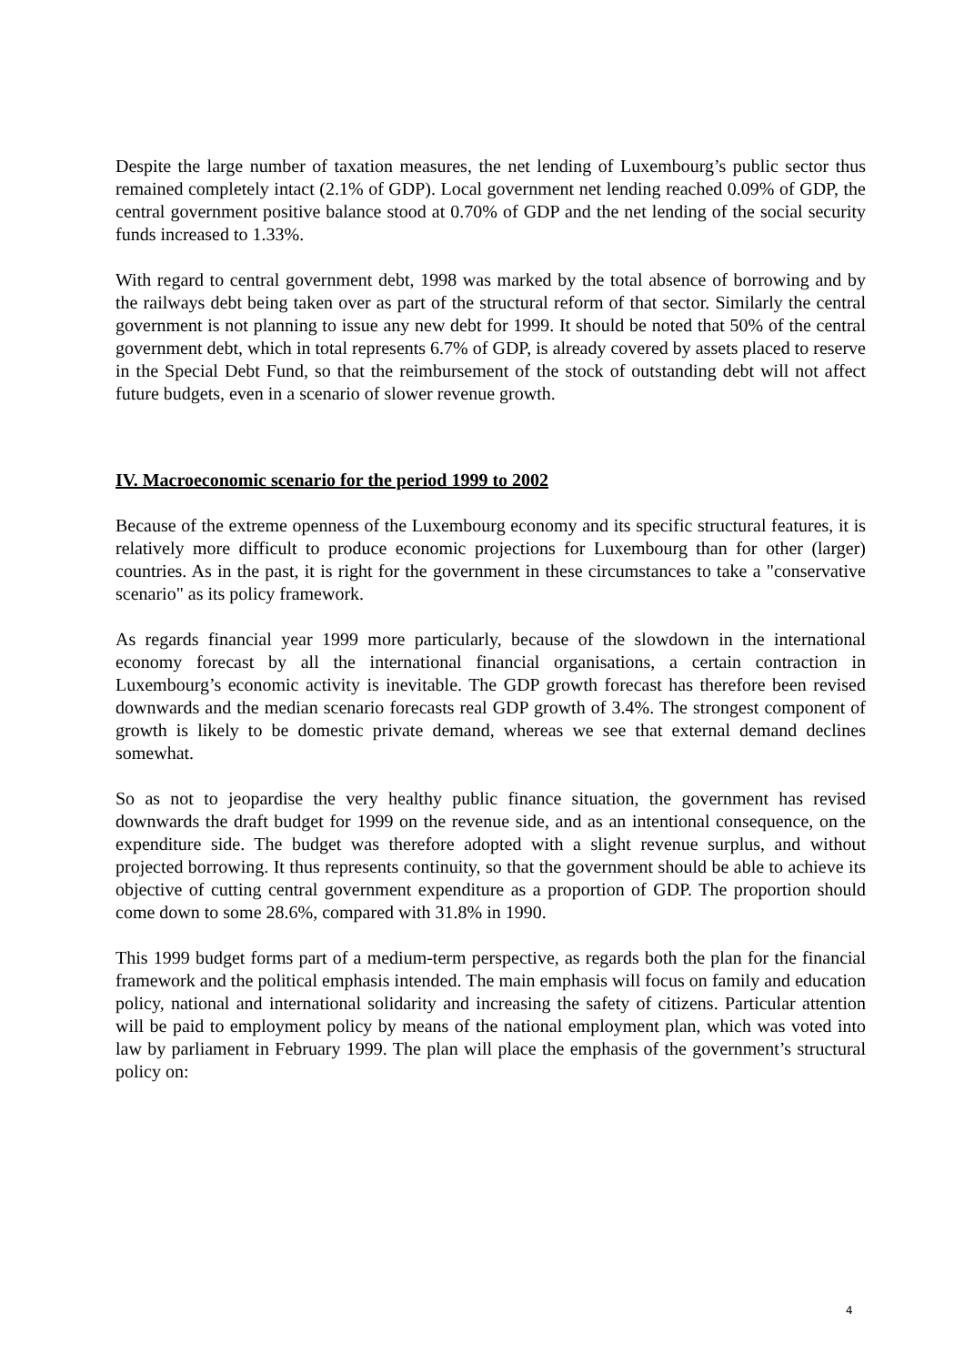Despite the large number of taxation measures, the net lending of Luxembourg’s public sector thus remained completely intact (2.1% of GDP). Local government net lending reached 0.09% of GDP, the central government positive balance stood at 0.70% of GDP and the net lending of the social security funds increased to 1.33%.
With regard to central government debt, 1998 was marked by the total absence of borrowing and by the railways debt being taken over as part of the structural reform of that sector. Similarly the central government is not planning to issue any new debt for 1999. It should be noted that 50% of the central government debt, which in total represents 6.7% of GDP, is already covered by assets placed to reserve in the Special Debt Fund, so that the reimbursement of the stock of outstanding debt will not affect future budgets, even in a scenario of slower revenue growth.
IV. Macroeconomic scenario for the period 1999 to 2002
Because of the extreme openness of the Luxembourg economy and its specific structural features, it is relatively more difficult to produce economic projections for Luxembourg than for other (larger) countries. As in the past, it is right for the government in these circumstances to take a "conservative scenario" as its policy framework.
As regards financial year 1999 more particularly, because of the slowdown in the international economy forecast by all the international financial organisations, a certain contraction in Luxembourg’s economic activity is inevitable. The GDP growth forecast has therefore been revised downwards and the median scenario forecasts real GDP growth of 3.4%. The strongest component of growth is likely to be domestic private demand, whereas we see that external demand declines somewhat.
So as not to jeopardise the very healthy public finance situation, the government has revised downwards the draft budget for 1999 on the revenue side, and as an intentional consequence, on the expenditure side. The budget was therefore adopted with a slight revenue surplus, and without projected borrowing. It thus represents continuity, so that the government should be able to achieve its objective of cutting central government expenditure as a proportion of GDP. The proportion should come down to some 28.6%, compared with 31.8% in 1990.
This 1999 budget forms part of a medium-term perspective, as regards both the plan for the financial framework and the political emphasis intended. The main emphasis will focus on family and education policy, national and international solidarity and increasing the safety of citizens. Particular attention will be paid to employment policy by means of the national employment plan, which was voted into law by parliament in February 1999. The plan will place the emphasis of the government’s structural policy on:
4